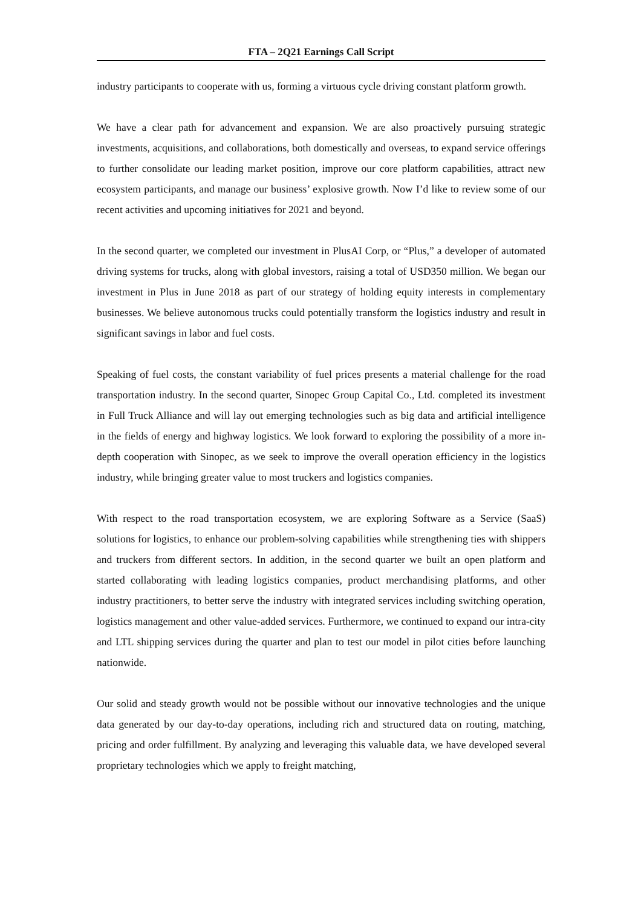FTA – 2Q21 Earnings Call Script
industry participants to cooperate with us, forming a virtuous cycle driving constant platform growth.
We have a clear path for advancement and expansion. We are also proactively pursuing strategic investments, acquisitions, and collaborations, both domestically and overseas, to expand service offerings to further consolidate our leading market position, improve our core platform capabilities, attract new ecosystem participants, and manage our business’ explosive growth. Now I’d like to review some of our recent activities and upcoming initiatives for 2021 and beyond.
In the second quarter, we completed our investment in PlusAI Corp, or “Plus,” a developer of automated driving systems for trucks, along with global investors, raising a total of USD350 million. We began our investment in Plus in June 2018 as part of our strategy of holding equity interests in complementary businesses. We believe autonomous trucks could potentially transform the logistics industry and result in significant savings in labor and fuel costs.
Speaking of fuel costs, the constant variability of fuel prices presents a material challenge for the road transportation industry. In the second quarter, Sinopec Group Capital Co., Ltd. completed its investment in Full Truck Alliance and will lay out emerging technologies such as big data and artificial intelligence in the fields of energy and highway logistics. We look forward to exploring the possibility of a more in-depth cooperation with Sinopec, as we seek to improve the overall operation efficiency in the logistics industry, while bringing greater value to most truckers and logistics companies.
With respect to the road transportation ecosystem, we are exploring Software as a Service (SaaS) solutions for logistics, to enhance our problem-solving capabilities while strengthening ties with shippers and truckers from different sectors. In addition, in the second quarter we built an open platform and started collaborating with leading logistics companies, product merchandising platforms, and other industry practitioners, to better serve the industry with integrated services including switching operation, logistics management and other value-added services. Furthermore, we continued to expand our intra-city and LTL shipping services during the quarter and plan to test our model in pilot cities before launching nationwide.
Our solid and steady growth would not be possible without our innovative technologies and the unique data generated by our day-to-day operations, including rich and structured data on routing, matching, pricing and order fulfillment. By analyzing and leveraging this valuable data, we have developed several proprietary technologies which we apply to freight matching,